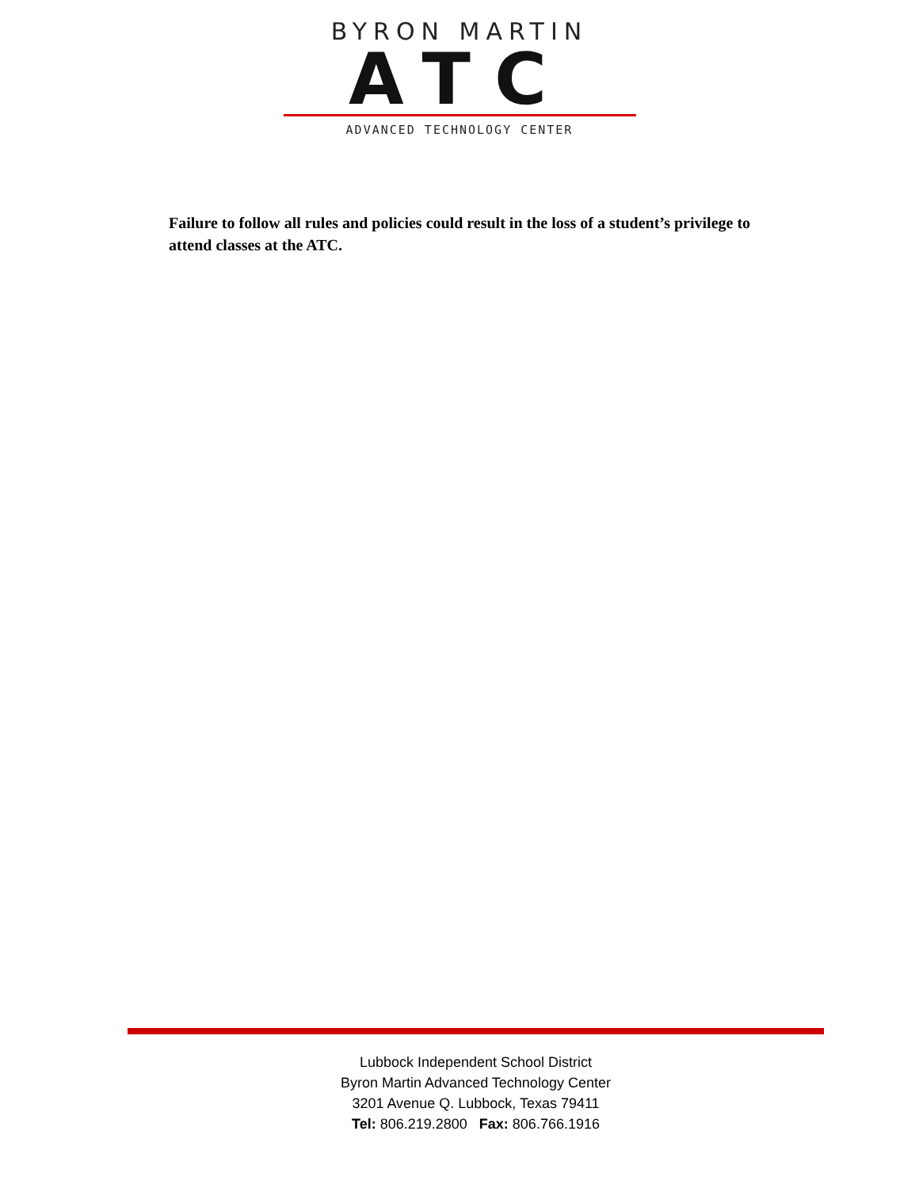BYRON MARTIN
ATC
ADVANCED TECHNOLOGY CENTER
Failure to follow all rules and policies could result in the loss of a student’s privilege to attend classes at the ATC.
Lubbock Independent School District
Byron Martin Advanced Technology Center
3201 Avenue Q. Lubbock, Texas 79411
Tel: 806.219.2800 Fax: 806.766.1916